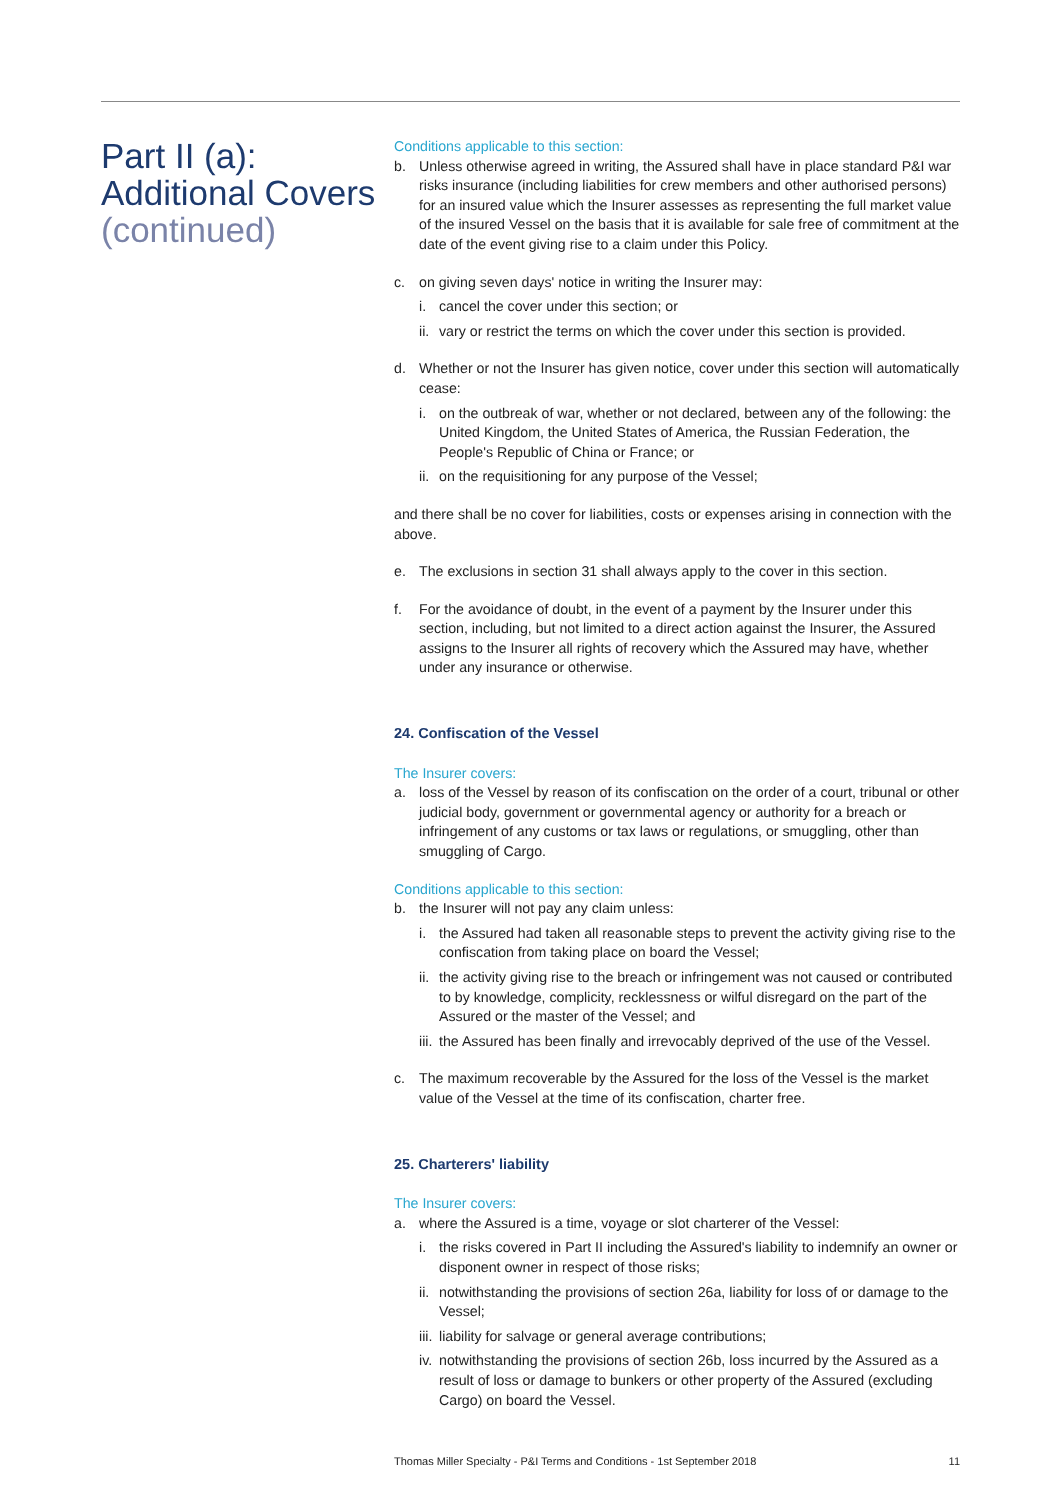Part II (a):
Additional Covers
(continued)
Conditions applicable to this section:
b. Unless otherwise agreed in writing, the Assured shall have in place standard P&I war risks insurance (including liabilities for crew members and other authorised persons) for an insured value which the Insurer assesses as representing the full market value of the insured Vessel on the basis that it is available for sale free of commitment at the date of the event giving rise to a claim under this Policy.
c. on giving seven days' notice in writing the Insurer may:
i. cancel the cover under this section; or
ii. vary or restrict the terms on which the cover under this section is provided.
d. Whether or not the Insurer has given notice, cover under this section will automatically cease:
i. on the outbreak of war, whether or not declared, between any of the following: the United Kingdom, the United States of America, the Russian Federation, the People's Republic of China or France; or
ii. on the requisitioning for any purpose of the Vessel;
and there shall be no cover for liabilities, costs or expenses arising in connection with the above.
e. The exclusions in section 31 shall always apply to the cover in this section.
f. For the avoidance of doubt, in the event of a payment by the Insurer under this section, including, but not limited to a direct action against the Insurer, the Assured assigns to the Insurer all rights of recovery which the Assured may have, whether under any insurance or otherwise.
24. Confiscation of the Vessel
The Insurer covers:
a. loss of the Vessel by reason of its confiscation on the order of a court, tribunal or other judicial body, government or governmental agency or authority for a breach or infringement of any customs or tax laws or regulations, or smuggling, other than smuggling of Cargo.
Conditions applicable to this section:
b. the Insurer will not pay any claim unless:
i. the Assured had taken all reasonable steps to prevent the activity giving rise to the confiscation from taking place on board the Vessel;
ii. the activity giving rise to the breach or infringement was not caused or contributed to by knowledge, complicity, recklessness or wilful disregard on the part of the Assured or the master of the Vessel; and
iii. the Assured has been finally and irrevocably deprived of the use of the Vessel.
c. The maximum recoverable by the Assured for the loss of the Vessel is the market value of the Vessel at the time of its confiscation, charter free.
25. Charterers' liability
The Insurer covers:
a. where the Assured is a time, voyage or slot charterer of the Vessel:
i. the risks covered in Part II including the Assured's liability to indemnify an owner or disponent owner in respect of those risks;
ii. notwithstanding the provisions of section 26a, liability for loss of or damage to the Vessel;
iii. liability for salvage or general average contributions;
iv. notwithstanding the provisions of section 26b, loss incurred by the Assured as a result of loss or damage to bunkers or other property of the Assured (excluding Cargo) on board the Vessel.
Thomas Miller Specialty - P&I Terms and Conditions - 1st September 2018 11